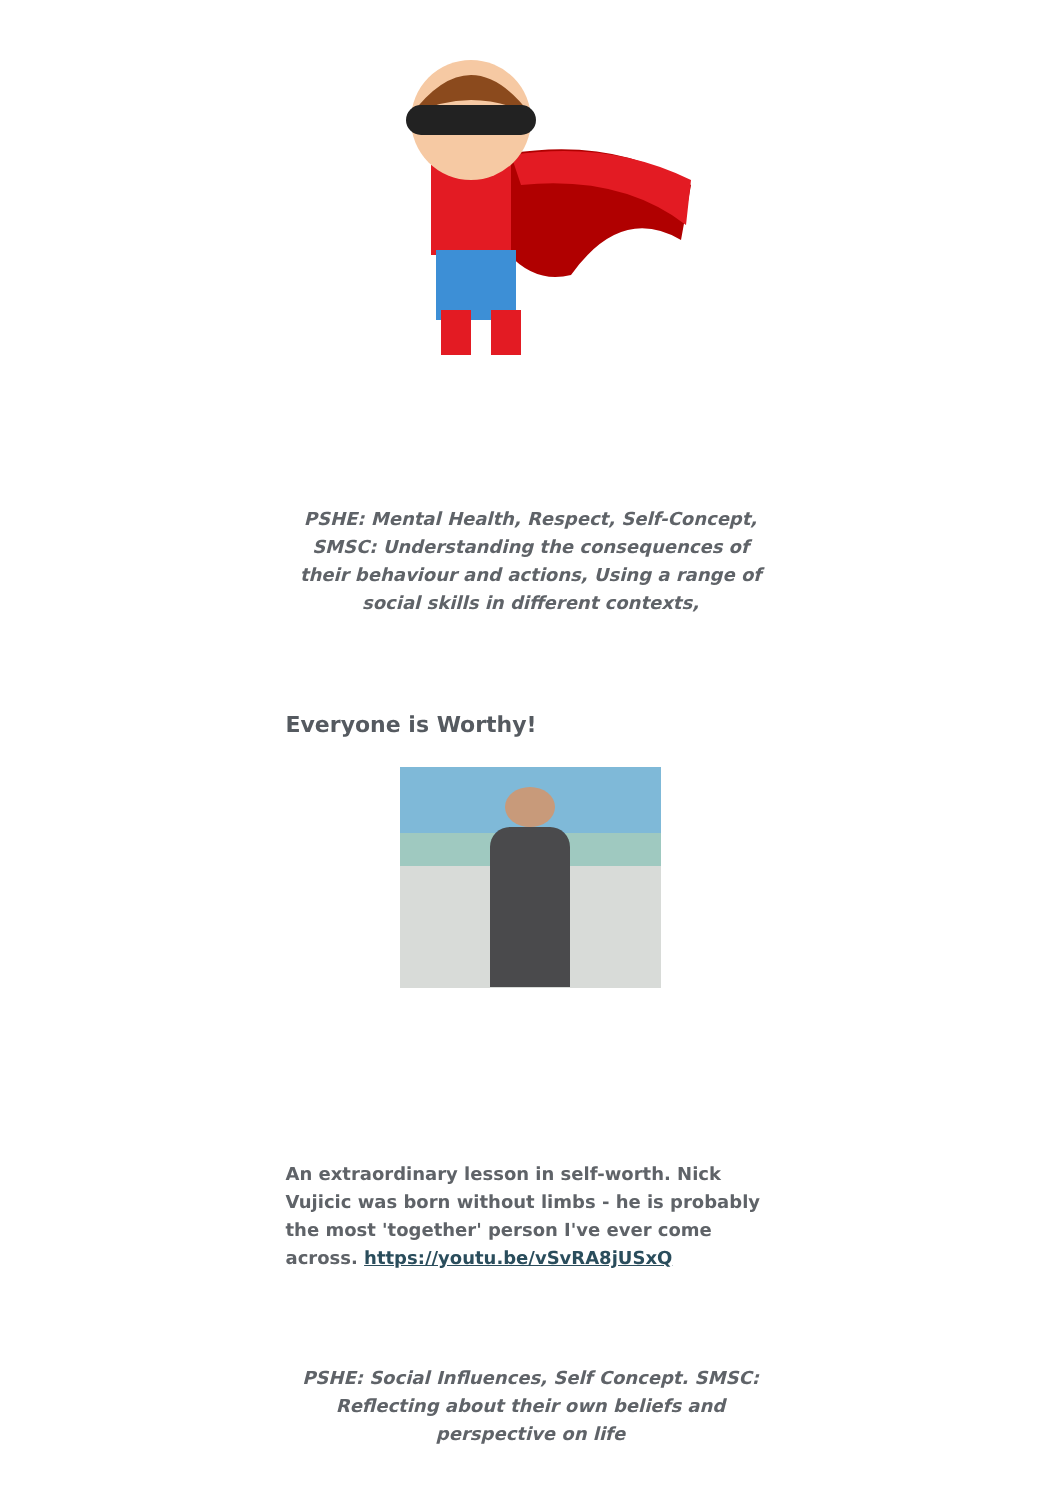PSHE: Mental Health, Respect, Self-Concept, SMSC: Understanding the consequences of their behaviour and actions, Using a range of social skills in different contexts,
Everyone is Worthy!
An extraordinary lesson in self-worth. Nick Vujicic was born without limbs - he is probably the most 'together' person I've ever come across. https://youtu.be/vSvRA8jUSxQ
PSHE: Social Influences, Self Concept. SMSC: Reflecting about their own beliefs and perspective on life